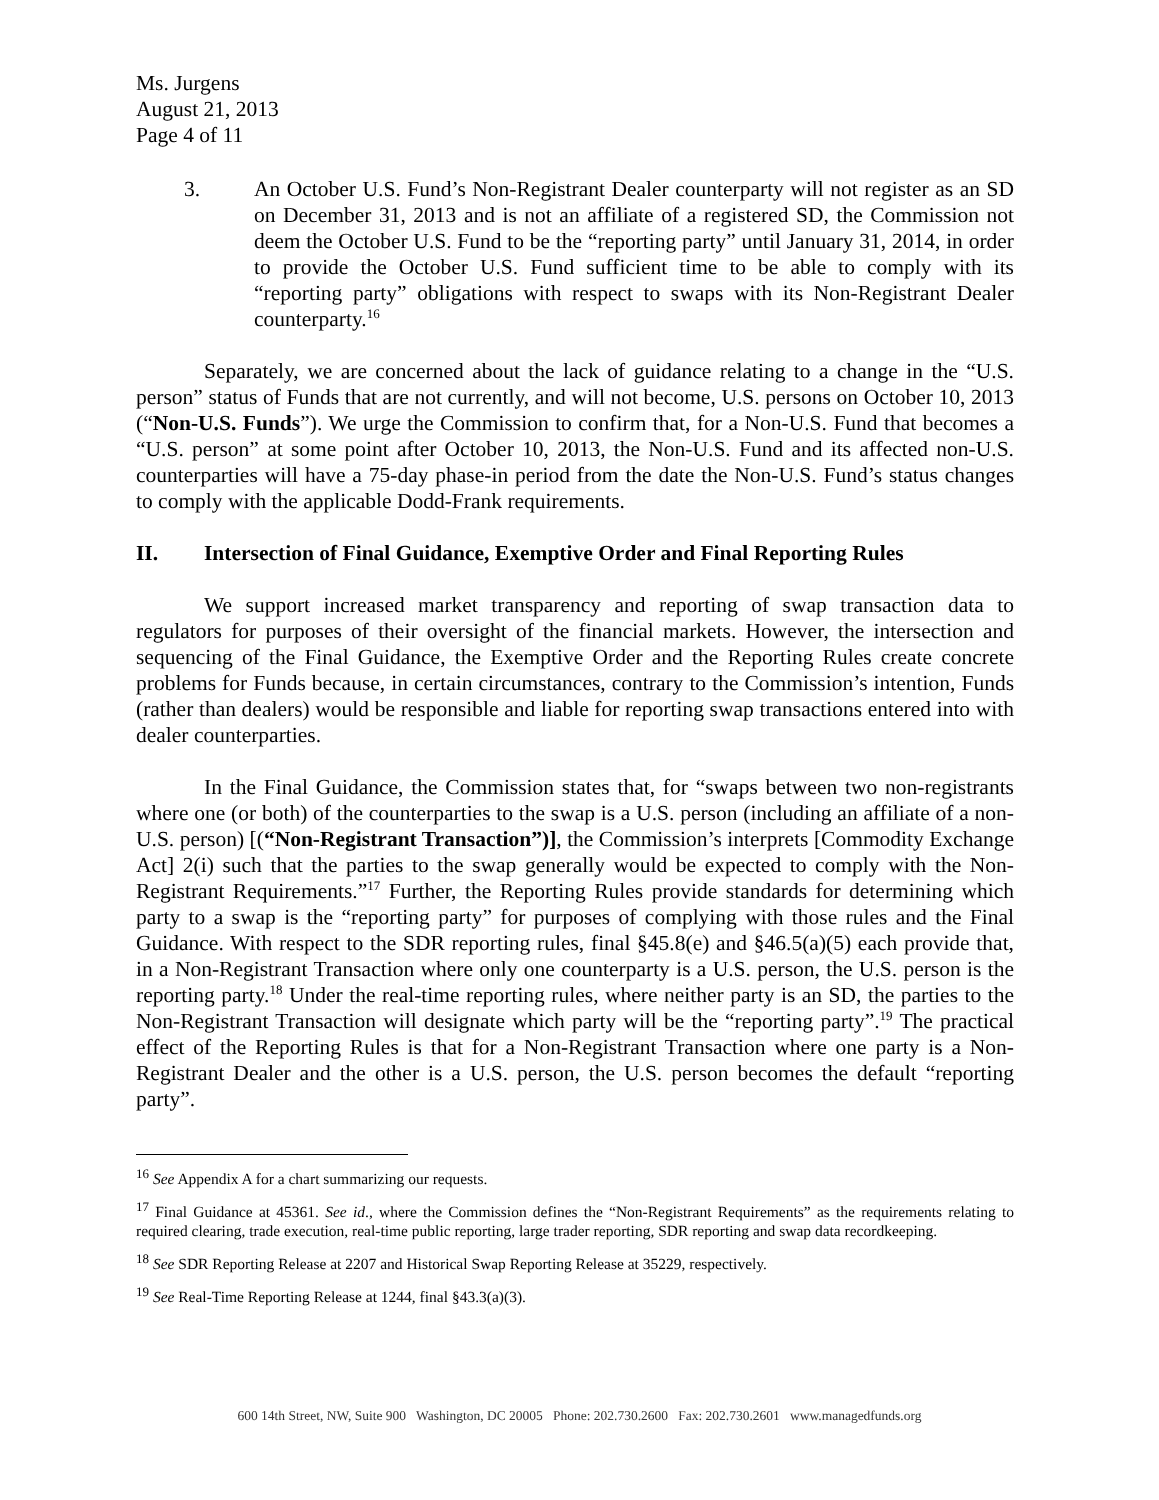Ms. Jurgens
August 21, 2013
Page 4 of 11
3. An October U.S. Fund’s Non-Registrant Dealer counterparty will not register as an SD on December 31, 2013 and is not an affiliate of a registered SD, the Commission not deem the October U.S. Fund to be the “reporting party” until January 31, 2014, in order to provide the October U.S. Fund sufficient time to be able to comply with its “reporting party” obligations with respect to swaps with its Non-Registrant Dealer counterparty.<sup>16</sup>
Separately, we are concerned about the lack of guidance relating to a change in the “U.S. person” status of Funds that are not currently, and will not become, U.S. persons on October 10, 2013 (“Non-U.S. Funds”). We urge the Commission to confirm that, for a Non-U.S. Fund that becomes a “U.S. person” at some point after October 10, 2013, the Non-U.S. Fund and its affected non-U.S. counterparties will have a 75-day phase-in period from the date the Non-U.S. Fund’s status changes to comply with the applicable Dodd-Frank requirements.
II. Intersection of Final Guidance, Exemptive Order and Final Reporting Rules
We support increased market transparency and reporting of swap transaction data to regulators for purposes of their oversight of the financial markets. However, the intersection and sequencing of the Final Guidance, the Exemptive Order and the Reporting Rules create concrete problems for Funds because, in certain circumstances, contrary to the Commission’s intention, Funds (rather than dealers) would be responsible and liable for reporting swap transactions entered into with dealer counterparties.
In the Final Guidance, the Commission states that, for “swaps between two non-registrants where one (or both) of the counterparties to the swap is a U.S. person (including an affiliate of a non-U.S. person) [(“Non-Registrant Transaction”)], the Commission’s interprets [Commodity Exchange Act] 2(i) such that the parties to the swap generally would be expected to comply with the Non-Registrant Requirements.”<sup>17</sup> Further, the Reporting Rules provide standards for determining which party to a swap is the “reporting party” for purposes of complying with those rules and the Final Guidance. With respect to the SDR reporting rules, final §45.8(e) and §46.5(a)(5) each provide that, in a Non-Registrant Transaction where only one counterparty is a U.S. person, the U.S. person is the reporting party.<sup>18</sup> Under the real-time reporting rules, where neither party is an SD, the parties to the Non-Registrant Transaction will designate which party will be the “reporting party”.<sup>19</sup> The practical effect of the Reporting Rules is that for a Non-Registrant Transaction where one party is a Non-Registrant Dealer and the other is a U.S. person, the U.S. person becomes the default “reporting party”.
<sup>16</sup> See Appendix A for a chart summarizing our requests.
<sup>17</sup> Final Guidance at 45361. See id., where the Commission defines the “Non-Registrant Requirements” as the requirements relating to required clearing, trade execution, real-time public reporting, large trader reporting, SDR reporting and swap data recordkeeping.
<sup>18</sup> See SDR Reporting Release at 2207 and Historical Swap Reporting Release at 35229, respectively.
<sup>19</sup> See Real-Time Reporting Release at 1244, final §43.3(a)(3).
600 14th Street, NW, Suite 900 Washington, DC 20005 Phone: 202.730.2600 Fax: 202.730.2601 www.managedfunds.org